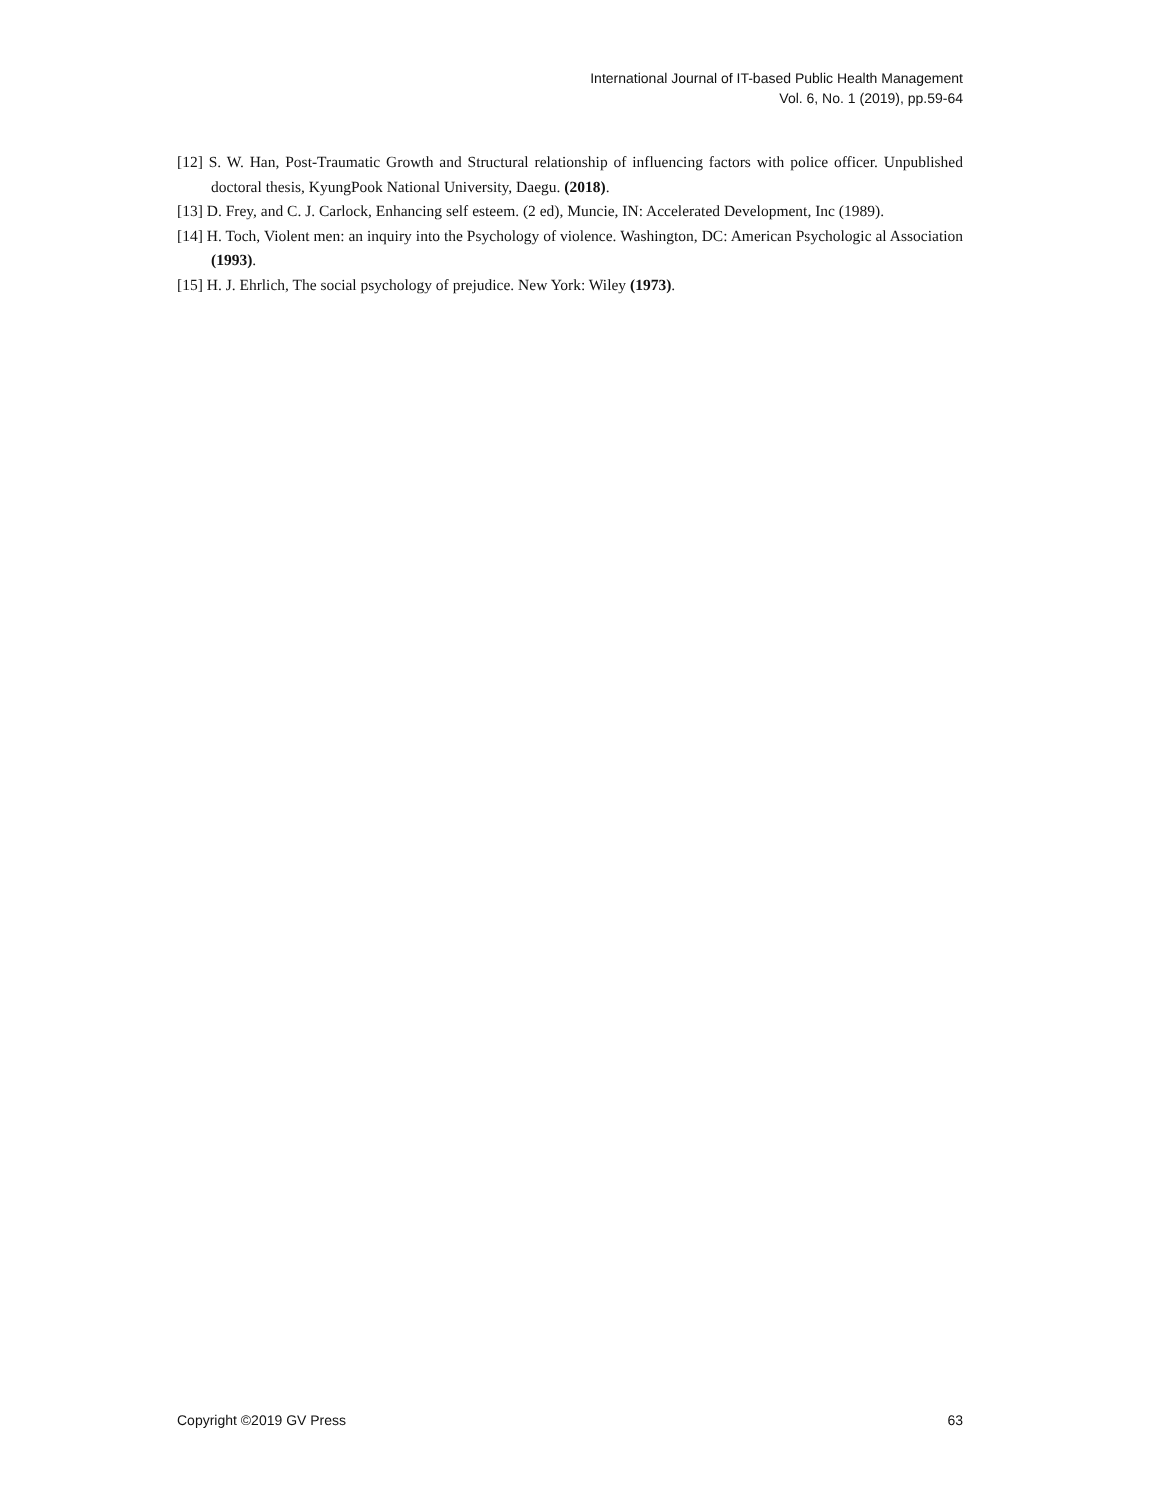International Journal of IT-based Public Health Management
Vol. 6, No. 1 (2019), pp.59-64
[12] S. W. Han, Post-Traumatic Growth and Structural relationship of influencing factors with police officer. Unpublished doctoral thesis, KyungPook National University, Daegu. (2018).
[13] D. Frey, and C. J. Carlock, Enhancing self esteem. (2 ed), Muncie, IN: Accelerated Development, Inc (1989).
[14] H. Toch, Violent men: an inquiry into the Psychology of violence. Washington, DC: American Psychologic al Association (1993).
[15] H. J. Ehrlich, The social psychology of prejudice. New York: Wiley (1973).
Copyright ©2019 GV Press 63